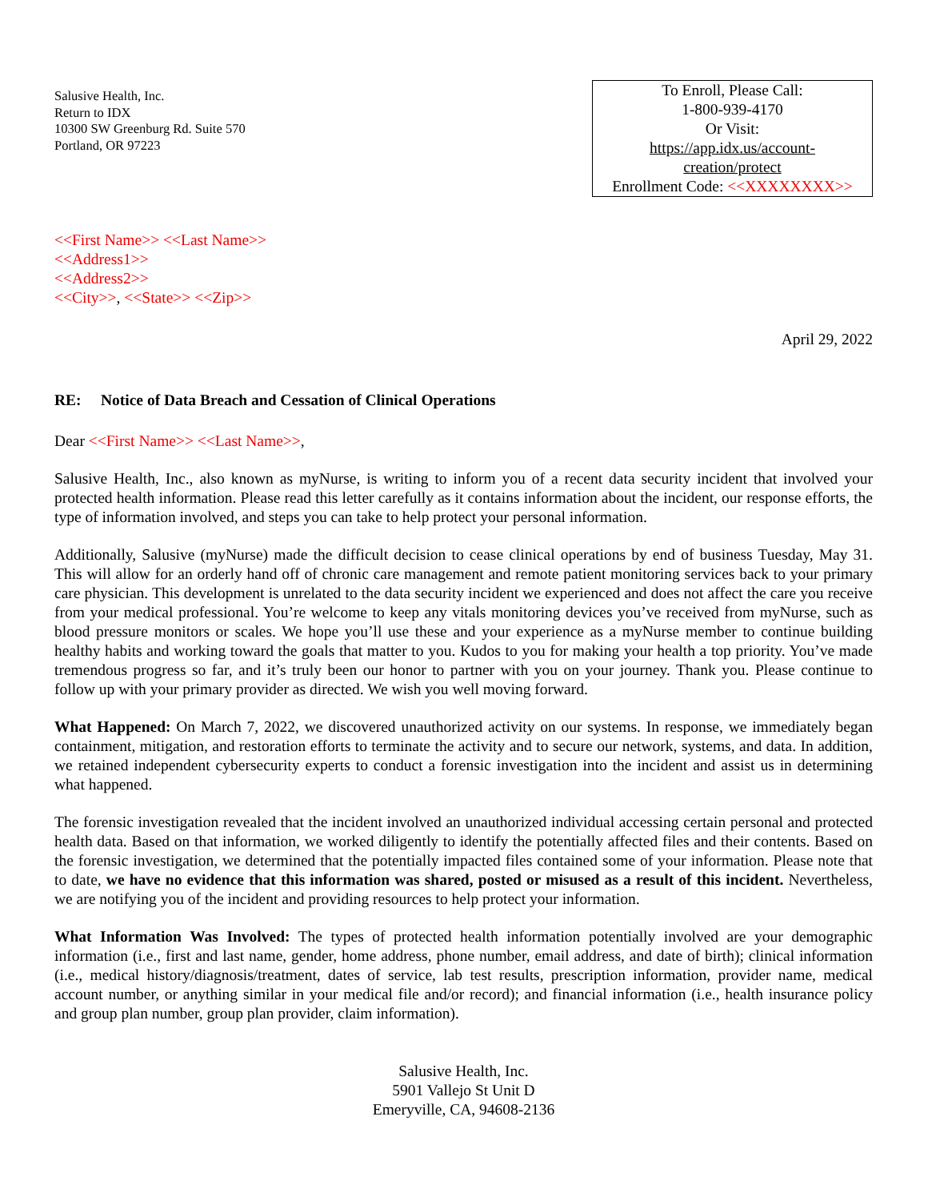Salusive Health, Inc.
Return to IDX
10300 SW Greenburg Rd. Suite 570
Portland, OR 97223
To Enroll, Please Call:
1-800-939-4170
Or Visit:
https://app.idx.us/account-
creation/protect
Enrollment Code: <<XXXXXXXX>>
<<First Name>> <<Last Name>>
<<Address1>>
<<Address2>>
<<City>>, <<State>> <<Zip>>
April 29, 2022
RE: Notice of Data Breach and Cessation of Clinical Operations
Dear <<First Name>> <<Last Name>>,
Salusive Health, Inc., also known as myNurse, is writing to inform you of a recent data security incident that involved your protected health information. Please read this letter carefully as it contains information about the incident, our response efforts, the type of information involved, and steps you can take to help protect your personal information.
Additionally, Salusive (myNurse) made the difficult decision to cease clinical operations by end of business Tuesday, May 31. This will allow for an orderly hand off of chronic care management and remote patient monitoring services back to your primary care physician. This development is unrelated to the data security incident we experienced and does not affect the care you receive from your medical professional. You’re welcome to keep any vitals monitoring devices you’ve received from myNurse, such as blood pressure monitors or scales. We hope you’ll use these and your experience as a myNurse member to continue building healthy habits and working toward the goals that matter to you. Kudos to you for making your health a top priority. You’ve made tremendous progress so far, and it’s truly been our honor to partner with you on your journey. Thank you. Please continue to follow up with your primary provider as directed. We wish you well moving forward.
What Happened: On March 7, 2022, we discovered unauthorized activity on our systems. In response, we immediately began containment, mitigation, and restoration efforts to terminate the activity and to secure our network, systems, and data. In addition, we retained independent cybersecurity experts to conduct a forensic investigation into the incident and assist us in determining what happened.
The forensic investigation revealed that the incident involved an unauthorized individual accessing certain personal and protected health data. Based on that information, we worked diligently to identify the potentially affected files and their contents. Based on the forensic investigation, we determined that the potentially impacted files contained some of your information. Please note that to date, we have no evidence that this information was shared, posted or misused as a result of this incident. Nevertheless, we are notifying you of the incident and providing resources to help protect your information.
What Information Was Involved: The types of protected health information potentially involved are your demographic information (i.e., first and last name, gender, home address, phone number, email address, and date of birth); clinical information (i.e., medical history/diagnosis/treatment, dates of service, lab test results, prescription information, provider name, medical account number, or anything similar in your medical file and/or record); and financial information (i.e., health insurance policy and group plan number, group plan provider, claim information).
Salusive Health, Inc.
5901 Vallejo St Unit D
Emeryville, CA, 94608-2136